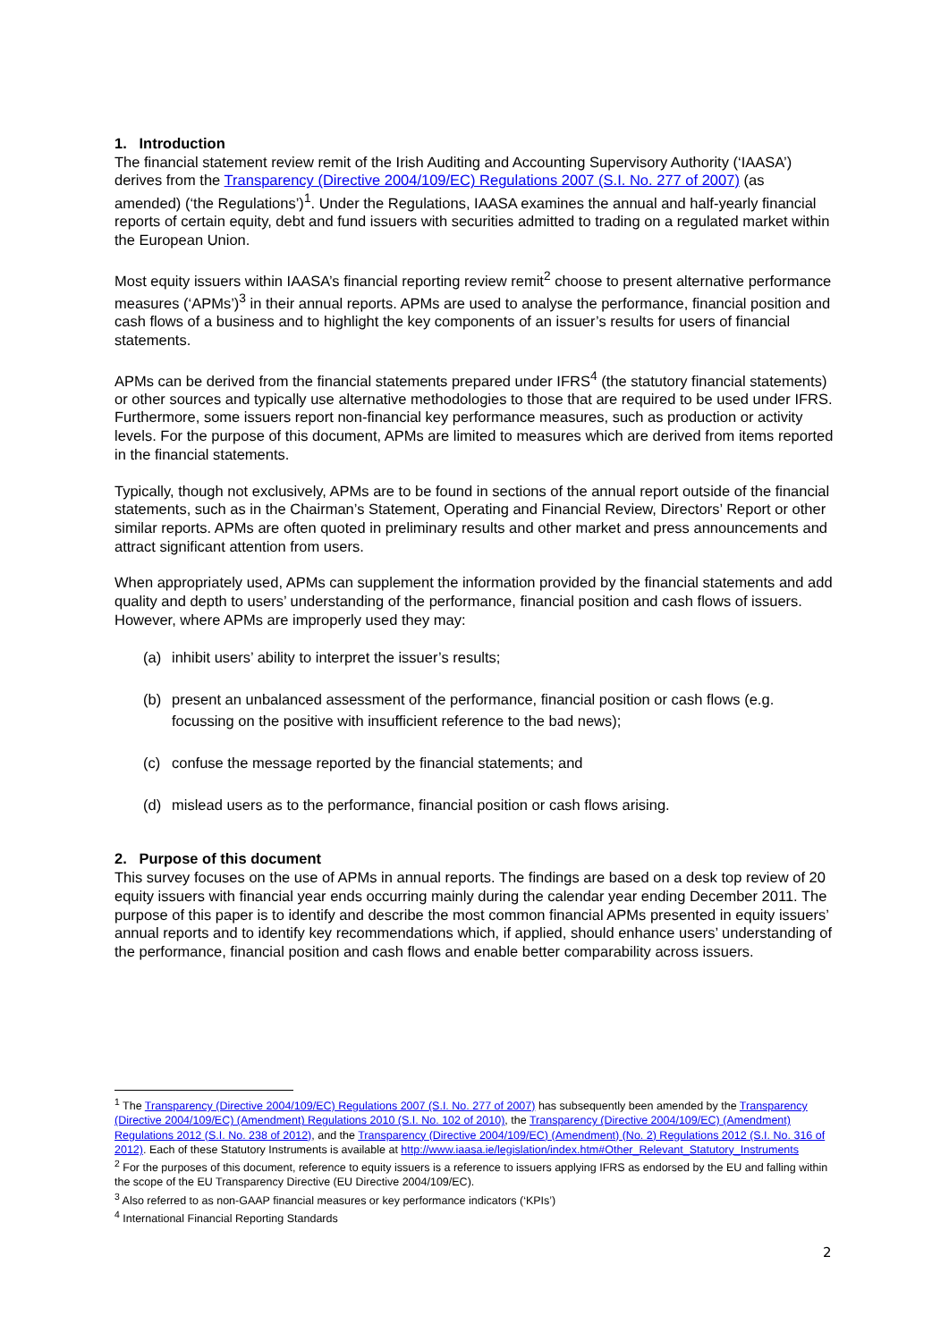1. Introduction
The financial statement review remit of the Irish Auditing and Accounting Supervisory Authority (‘IAASA’) derives from the Transparency (Directive 2004/109/EC) Regulations 2007 (S.I. No. 277 of 2007) (as amended) (‘the Regulations’)<sup>1</sup>. Under the Regulations, IAASA examines the annual and half-yearly financial reports of certain equity, debt and fund issuers with securities admitted to trading on a regulated market within the European Union.
Most equity issuers within IAASA’s financial reporting review remit<sup>2</sup> choose to present alternative performance measures (‘APMs’)<sup>3</sup> in their annual reports. APMs are used to analyse the performance, financial position and cash flows of a business and to highlight the key components of an issuer’s results for users of financial statements.
APMs can be derived from the financial statements prepared under IFRS<sup>4</sup> (the statutory financial statements) or other sources and typically use alternative methodologies to those that are required to be used under IFRS. Furthermore, some issuers report non-financial key performance measures, such as production or activity levels. For the purpose of this document, APMs are limited to measures which are derived from items reported in the financial statements.
Typically, though not exclusively, APMs are to be found in sections of the annual report outside of the financial statements, such as in the Chairman’s Statement, Operating and Financial Review, Directors’ Report or other similar reports. APMs are often quoted in preliminary results and other market and press announcements and attract significant attention from users.
When appropriately used, APMs can supplement the information provided by the financial statements and add quality and depth to users’ understanding of the performance, financial position and cash flows of issuers. However, where APMs are improperly used they may:
(a) inhibit users’ ability to interpret the issuer’s results;
(b) present an unbalanced assessment of the performance, financial position or cash flows (e.g. focussing on the positive with insufficient reference to the bad news);
(c) confuse the message reported by the financial statements; and
(d) mislead users as to the performance, financial position or cash flows arising.
2. Purpose of this document
This survey focuses on the use of APMs in annual reports. The findings are based on a desk top review of 20 equity issuers with financial year ends occurring mainly during the calendar year ending December 2011. The purpose of this paper is to identify and describe the most common financial APMs presented in equity issuers’ annual reports and to identify key recommendations which, if applied, should enhance users’ understanding of the performance, financial position and cash flows and enable better comparability across issuers.
<sup>1</sup> The Transparency (Directive 2004/109/EC) Regulations 2007 (S.I. No. 277 of 2007) has subsequently been amended by the Transparency (Directive 2004/109/EC) (Amendment) Regulations 2010 (S.I. No. 102 of 2010), the Transparency (Directive 2004/109/EC) (Amendment) Regulations 2012 (S.I. No. 238 of 2012), and the Transparency (Directive 2004/109/EC) (Amendment) (No. 2) Regulations 2012 (S.I. No. 316 of 2012). Each of these Statutory Instruments is available at http://www.iaasa.ie/legislation/index.htm#Other_Relevant_Statutory_Instruments
<sup>2</sup> For the purposes of this document, reference to equity issuers is a reference to issuers applying IFRS as endorsed by the EU and falling within the scope of the EU Transparency Directive (EU Directive 2004/109/EC).
<sup>3</sup> Also referred to as non-GAAP financial measures or key performance indicators (‘KPIs’)
<sup>4</sup> International Financial Reporting Standards
2